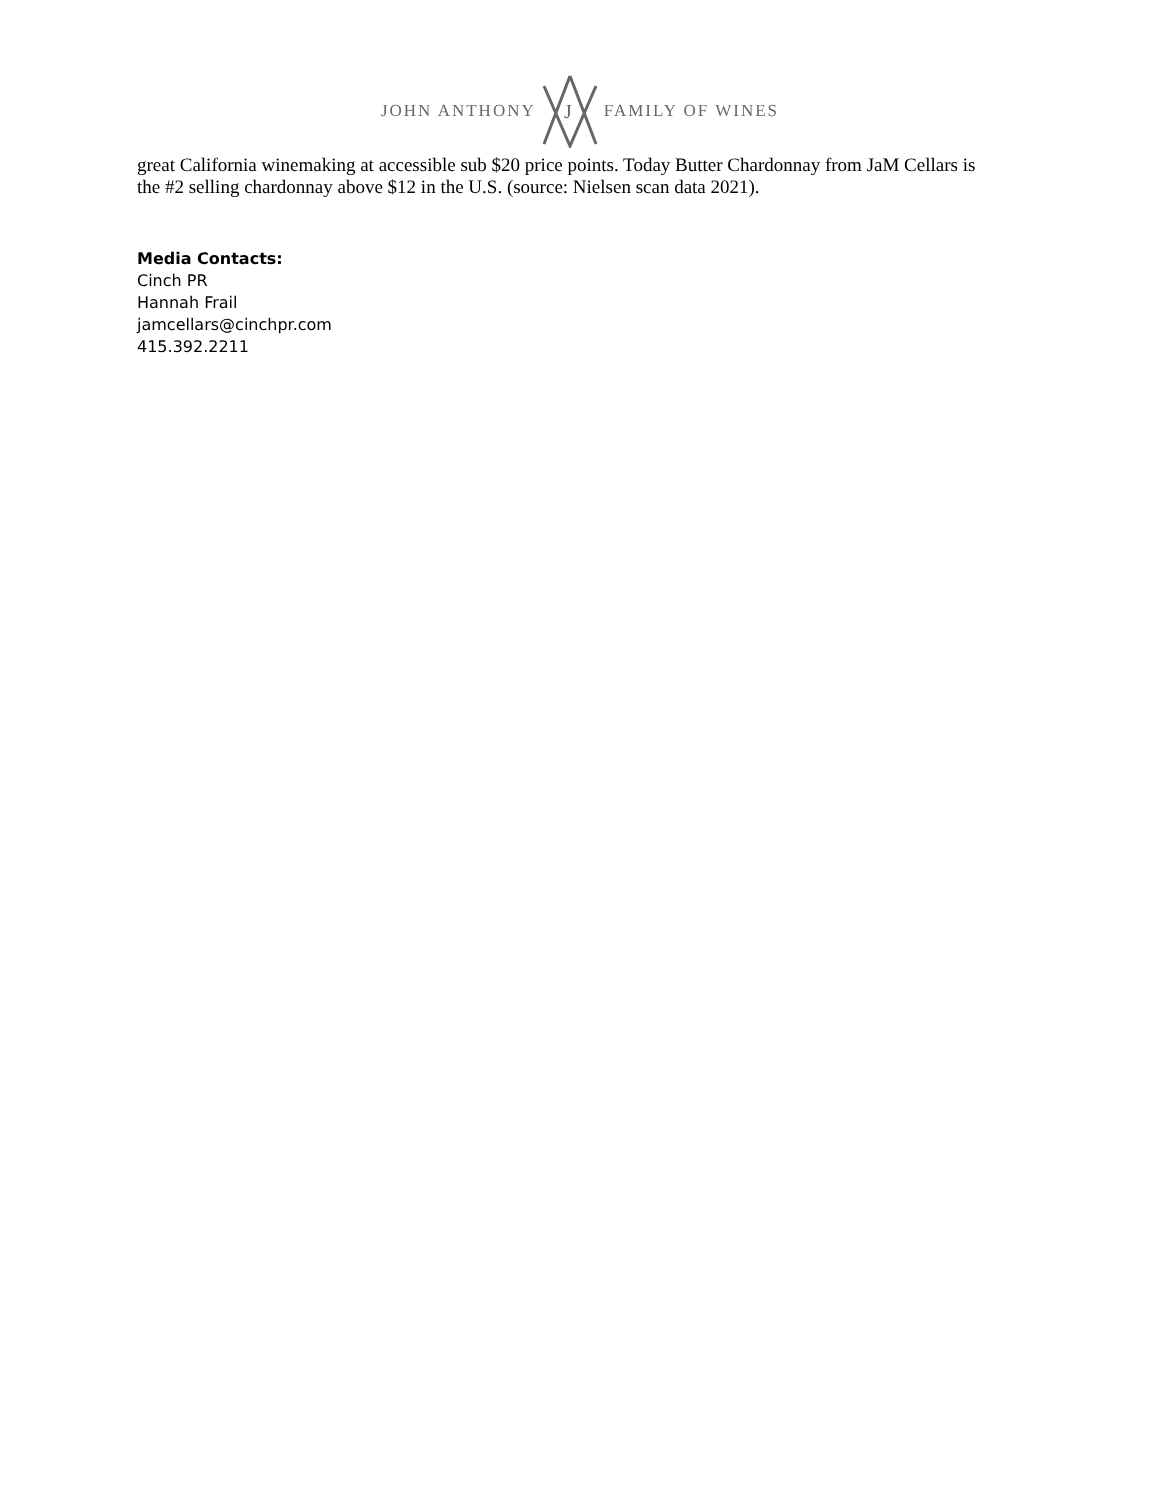JOHN ANTHONY
J
FAMILY OF WINES
great California winemaking at accessible sub $20 price points. Today Butter Chardonnay from JaM Cellars is the #2 selling chardonnay above $12 in the U.S. (source: Nielsen scan data 2021).
Media Contacts:
Cinch PR
Hannah Frail
jamcellars@cinchpr.com
415.392.2211